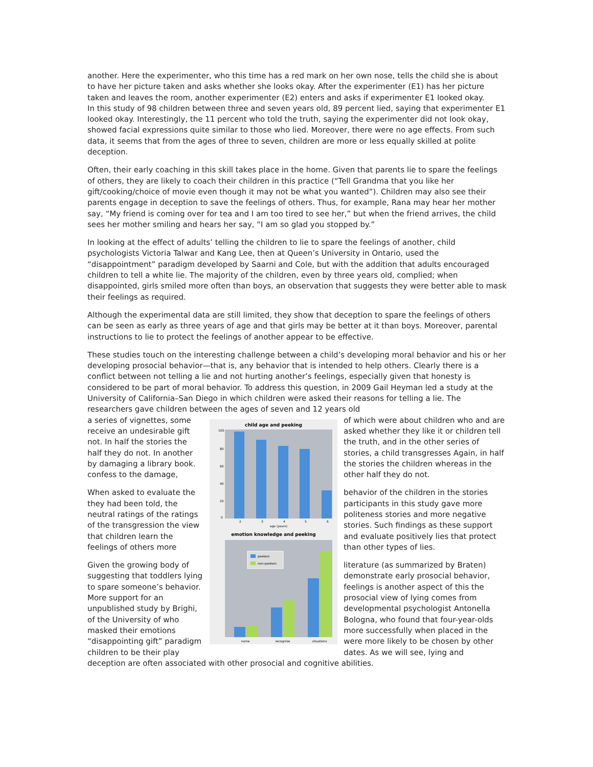another. Here the experimenter, who this time has a red mark on her own nose, tells the child she is about to have her picture taken and asks whether she looks okay. After the experimenter (E1) has her picture taken and leaves the room, another experimenter (E2) enters and asks if experimenter E1 looked okay.
In this study of 98 children between three and seven years old, 89 percent lied, saying that experimenter E1 looked okay. Interestingly, the 11 percent who told the truth, saying the experimenter did not look okay, showed facial expressions quite similar to those who lied. Moreover, there were no age effects. From such data, it seems that from the ages of three to seven, children are more or less equally skilled at polite deception.
Often, their early coaching in this skill takes place in the home. Given that parents lie to spare the feelings of others, they are likely to coach their children in this practice (“Tell Grandma that you like her gift/cooking/choice of movie even though it may not be what you wanted”). Children may also see their parents engage in deception to save the feelings of others. Thus, for example, Rana may hear her mother say, “My friend is coming over for tea and I am too tired to see her,” but when the friend arrives, the child sees her mother smiling and hears her say, “I am so glad you stopped by.”
In looking at the effect of adults’ telling the children to lie to spare the feelings of another, child psychologists Victoria Talwar and Kang Lee, then at Queen’s University in Ontario, used the “disappointment” paradigm developed by Saarni and Cole, but with the addition that adults encouraged children to tell a white lie. The majority of the children, even by three years old, complied; when disappointed, girls smiled more often than boys, an observation that suggests they were better able to mask their feelings as required.
Although the experimental data are still limited, they show that deception to spare the feelings of others can be seen as early as three years of age and that girls may be better at it than boys. Moreover, parental instructions to lie to protect the feelings of another appear to be effective.
These studies touch on the interesting challenge between a child’s developing moral behavior and his or her developing prosocial behavior—that is, any behavior that is intended to help others. Clearly there is a conflict between not telling a lie and not hurting another’s feelings, especially given that honesty is considered to be part of moral behavior. To address this question, in 2009 Gail Heyman led a study at the University of California–San Diego in which children were asked their reasons for telling a lie. The researchers gave children between the ages of seven and 12 years old
a series of vignettes, some receive an undesirable gift not. In half the stories the half they do not. In another by damaging a library book. confess to the damage,
When asked to evaluate the they had been told, the neutral ratings of the ratings of the transgression the view that children learn the feelings of others more
Given the growing body of suggesting that toddlers lying to spare someone’s behavior. More support for an unpublished study by Brighi, of the University of who masked their emotions “disappointing gift” paradigm children to be their play
child age and peeking
100
80
60
40
20
0
2
3
4
5
6
age (years)
emotion knowledge and peeking
peekers
non-peekers
name
recognize
situations
of which were about children who and are asked whether they like it or children tell the truth, and in the other series of stories, a child transgresses Again, in half the stories the children whereas in the other half they do not.
behavior of the children in the stories participants in this study gave more politeness stories and more negative stories. Such findings as these support and evaluate positively lies that protect than other types of lies.
literature (as summarized by Braten) demonstrate early prosocial behavior, feelings is another aspect of this the prosocial view of lying comes from developmental psychologist Antonella Bologna, who found that four-year-olds more successfully when placed in the were more likely to be chosen by other dates. As we will see, lying and
deception are often associated with other prosocial and cognitive abilities.